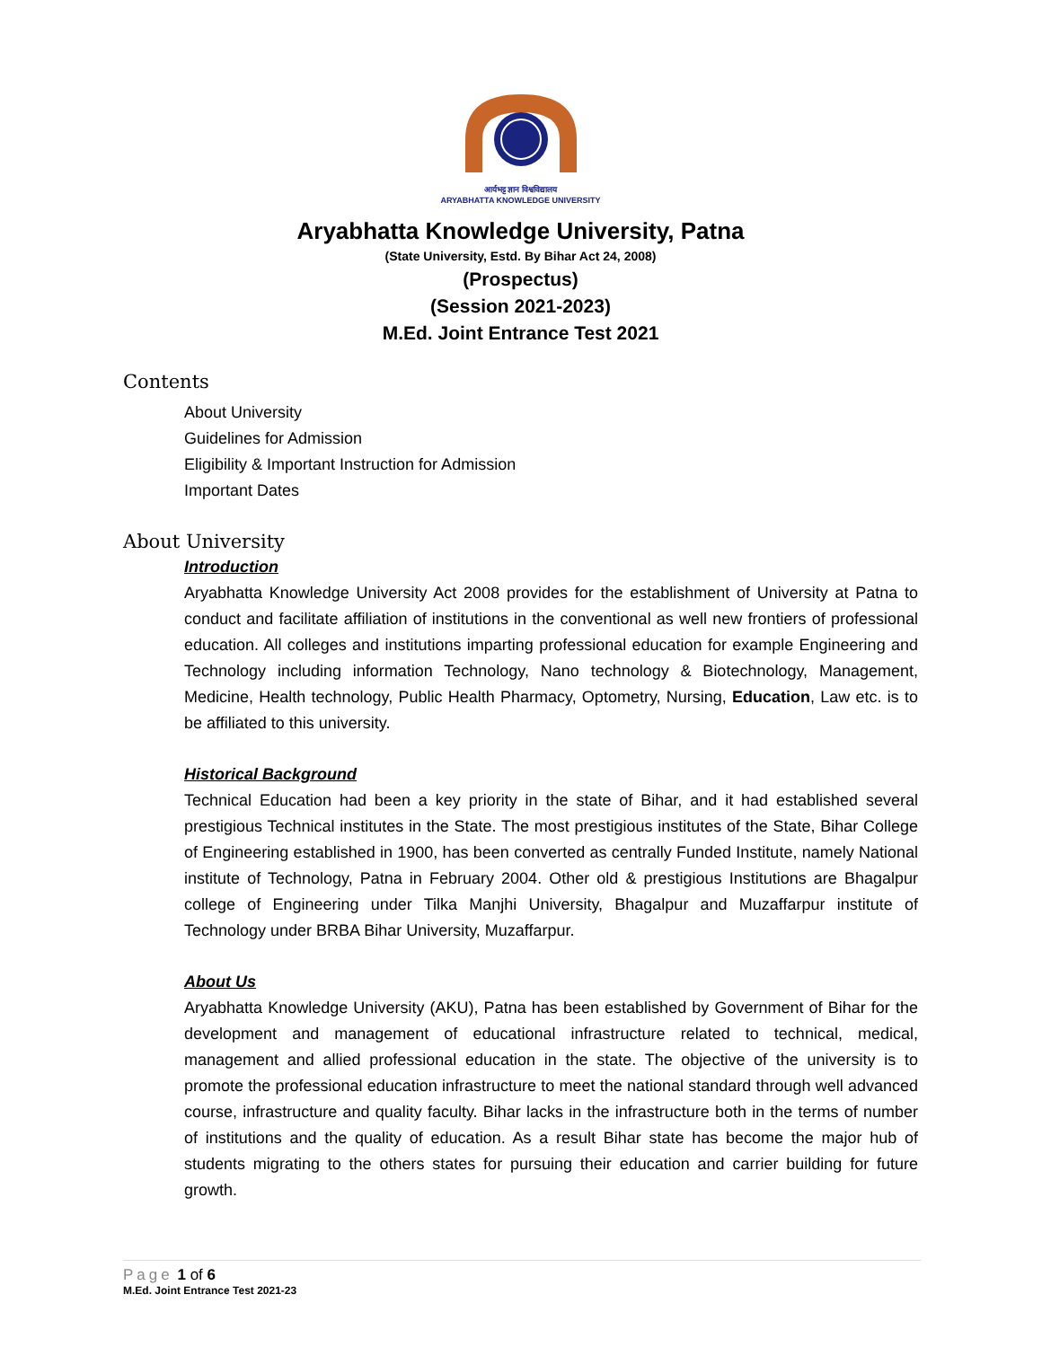आर्यभट्ट ज्ञान विश्वविद्यालय
ARYABHATTA KNOWLEDGE UNIVERSITY
Aryabhatta Knowledge University, Patna
(State University, Estd. By Bihar Act 24, 2008)
(Prospectus)
(Session 2021-2023)
M.Ed. Joint Entrance Test 2021
Contents
About University
Guidelines for Admission
Eligibility & Important Instruction for Admission
Important Dates
About University
Introduction
Aryabhatta Knowledge University Act 2008 provides for the establishment of University at Patna to conduct and facilitate affiliation of institutions in the conventional as well new frontiers of professional education. All colleges and institutions imparting professional education for example Engineering and Technology including information Technology, Nano technology & Biotechnology, Management, Medicine, Health technology, Public Health Pharmacy, Optometry, Nursing, Education, Law etc. is to be affiliated to this university.
Historical Background
Technical Education had been a key priority in the state of Bihar, and it had established several prestigious Technical institutes in the State. The most prestigious institutes of the State, Bihar College of Engineering established in 1900, has been converted as centrally Funded Institute, namely National institute of Technology, Patna in February 2004. Other old & prestigious Institutions are Bhagalpur college of Engineering under Tilka Manjhi University, Bhagalpur and Muzaffarpur institute of Technology under BRBA Bihar University, Muzaffarpur.
About Us
Aryabhatta Knowledge University (AKU), Patna has been established by Government of Bihar for the development and management of educational infrastructure related to technical, medical, management and allied professional education in the state. The objective of the university is to promote the professional education infrastructure to meet the national standard through well advanced course, infrastructure and quality faculty. Bihar lacks in the infrastructure both in the terms of number of institutions and the quality of education. As a result Bihar state has become the major hub of students migrating to the others states for pursuing their education and carrier building for future growth.
Page 1 of 6
M.Ed. Joint Entrance Test 2021-23